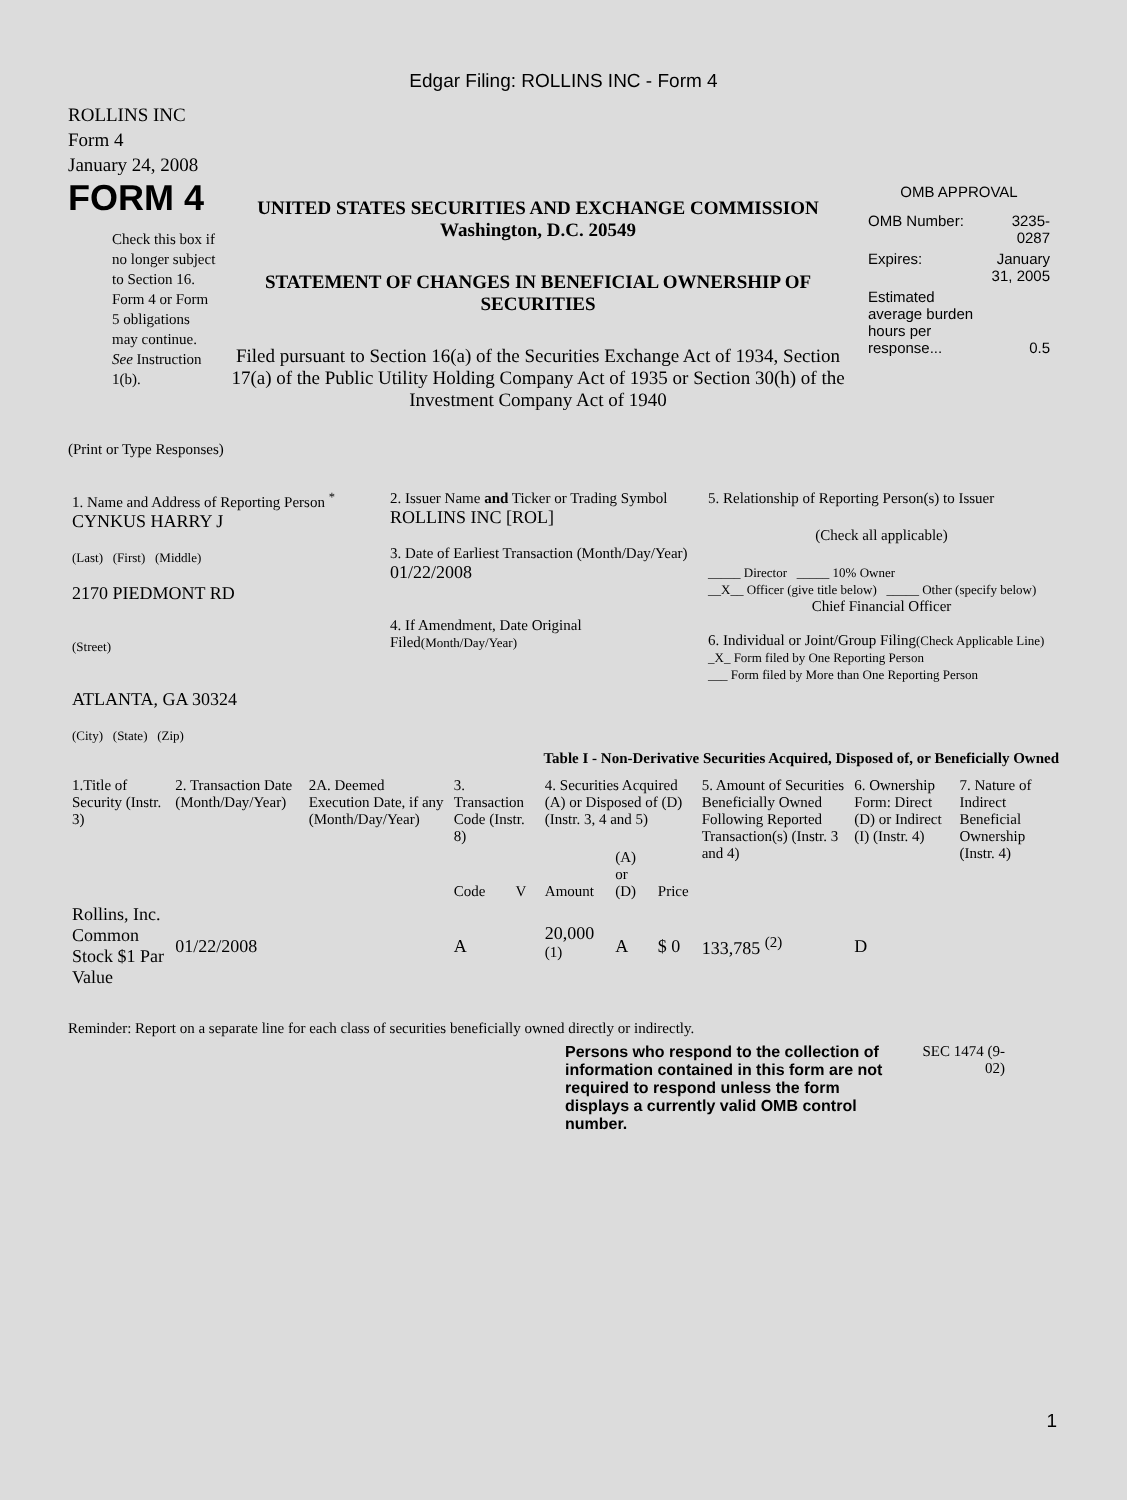Edgar Filing: ROLLINS INC - Form 4
ROLLINS INC
Form 4
January 24, 2008
FORM 4
Check this box if no longer subject to Section 16. Form 4 or Form 5 obligations may continue. See Instruction 1(b).
UNITED STATES SECURITIES AND EXCHANGE COMMISSION
Washington, D.C. 20549
STATEMENT OF CHANGES IN BENEFICIAL OWNERSHIP OF SECURITIES
Filed pursuant to Section 16(a) of the Securities Exchange Act of 1934, Section 17(a) of the Public Utility Holding Company Act of 1935 or Section 30(h) of the Investment Company Act of 1940
OMB APPROVAL
| OMB Number: | 3235-0287 |
| Expires: | January 31, 2005 |
| Estimated average burden hours per response... | 0.5 |
(Print or Type Responses)
| 1. Name and Address of Reporting Person <sup>*</sup> CYNKUS HARRY J (Last) (First) (Middle) 2170 PIEDMONT RD (Street) ATLANTA, GA 30324 (City) (State) (Zip) | 2. Issuer Name and Ticker or Trading Symbol ROLLINS INC [ROL] 3. Date of Earliest Transaction (Month/Day/Year) 01/22/2008 4. If Amendment, Date Original Filed (Month/Day/Year) | 5. Relationship of Reporting Person(s) to Issuer (Check all applicable) _____ Director _____ 10% Owner __X__ Officer (give title below) _____ Other (specify below) Chief Financial Officer 6. Individual or Joint/Group Filing (Check Applicable Line) _X_ Form filed by One Reporting Person ___ Form filed by More than One Reporting Person |
Table I - Non-Derivative Securities Acquired, Disposed of, or Beneficially Owned
| 1.Title of Security (Instr. 3) | 2. Transaction Date (Month/Day/Year) | 2A. Deemed Execution Date, if any (Month/Day/Year) | 3. Transaction Code (Instr. 8) | | 4. Securities Acquired (A) or Disposed of (D) (Instr. 3, 4 and 5) | | | 5. Amount of Securities Beneficially Owned Following Reported Transaction(s) (Instr. 3 and 4) | 6. Ownership Form: Direct (D) or Indirect (I) (Instr. 4) | 7. Nature of Indirect Beneficial Ownership (Instr. 4) |
| --- | --- | --- | --- | --- | --- | --- | --- | --- | --- | --- |
| | | | Code | V | Amount | (A) or (D) | Price | | | |
| Rollins, Inc. Common Stock $1 Par Value | 01/22/2008 | | A | | 20,000 <sup>(1)</sup> | A | $ 0 | 133,785 <sup>(2)</sup> | D | |
Reminder: Report on a separate line for each class of securities beneficially owned directly or indirectly.
Persons who respond to the collection of information contained in this form are not required to respond unless the form displays a currently valid OMB control number.
SEC 1474 (9-02)
1